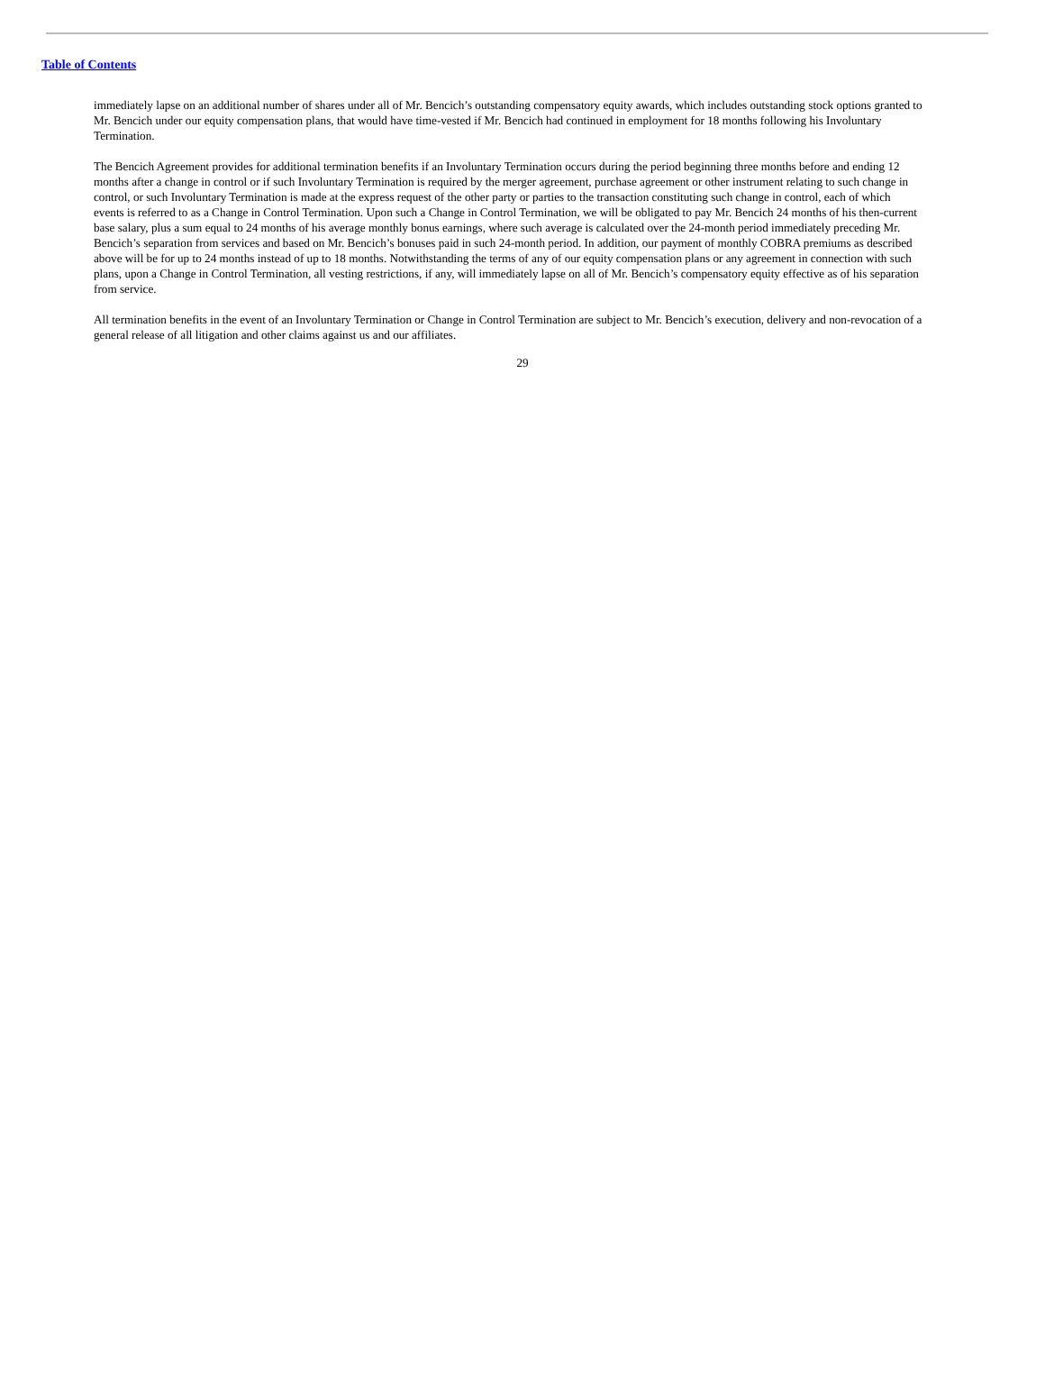Table of Contents
immediately lapse on an additional number of shares under all of Mr. Bencich’s outstanding compensatory equity awards, which includes outstanding stock options granted to Mr. Bencich under our equity compensation plans, that would have time-vested if Mr. Bencich had continued in employment for 18 months following his Involuntary Termination.
The Bencich Agreement provides for additional termination benefits if an Involuntary Termination occurs during the period beginning three months before and ending 12 months after a change in control or if such Involuntary Termination is required by the merger agreement, purchase agreement or other instrument relating to such change in control, or such Involuntary Termination is made at the express request of the other party or parties to the transaction constituting such change in control, each of which events is referred to as a Change in Control Termination. Upon such a Change in Control Termination, we will be obligated to pay Mr. Bencich 24 months of his then-current base salary, plus a sum equal to 24 months of his average monthly bonus earnings, where such average is calculated over the 24-month period immediately preceding Mr. Bencich’s separation from services and based on Mr. Bencich’s bonuses paid in such 24-month period. In addition, our payment of monthly COBRA premiums as described above will be for up to 24 months instead of up to 18 months. Notwithstanding the terms of any of our equity compensation plans or any agreement in connection with such plans, upon a Change in Control Termination, all vesting restrictions, if any, will immediately lapse on all of Mr. Bencich’s compensatory equity effective as of his separation from service.
All termination benefits in the event of an Involuntary Termination or Change in Control Termination are subject to Mr. Bencich’s execution, delivery and non-revocation of a general release of all litigation and other claims against us and our affiliates.
29